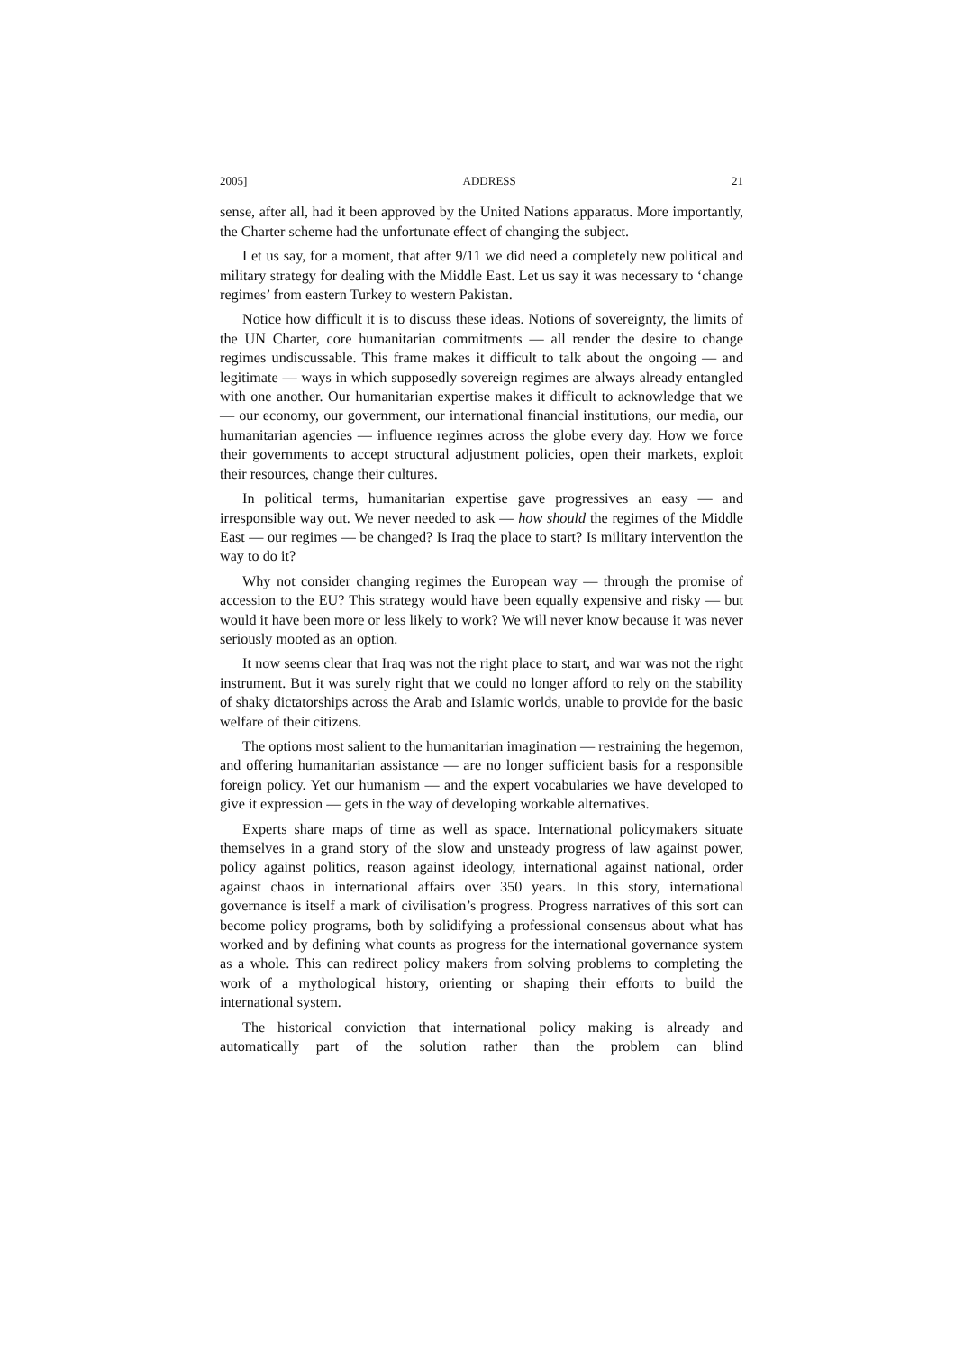2005] ADDRESS 21
sense, after all, had it been approved by the United Nations apparatus. More importantly, the Charter scheme had the unfortunate effect of changing the subject.
Let us say, for a moment, that after 9/11 we did need a completely new political and military strategy for dealing with the Middle East. Let us say it was necessary to ‘change regimes’ from eastern Turkey to western Pakistan.
Notice how difficult it is to discuss these ideas. Notions of sovereignty, the limits of the UN Charter, core humanitarian commitments — all render the desire to change regimes undiscussable. This frame makes it difficult to talk about the ongoing — and legitimate — ways in which supposedly sovereign regimes are always already entangled with one another. Our humanitarian expertise makes it difficult to acknowledge that we — our economy, our government, our international financial institutions, our media, our humanitarian agencies — influence regimes across the globe every day. How we force their governments to accept structural adjustment policies, open their markets, exploit their resources, change their cultures.
In political terms, humanitarian expertise gave progressives an easy — and irresponsible way out. We never needed to ask — how should the regimes of the Middle East — our regimes — be changed? Is Iraq the place to start? Is military intervention the way to do it?
Why not consider changing regimes the European way — through the promise of accession to the EU? This strategy would have been equally expensive and risky — but would it have been more or less likely to work? We will never know because it was never seriously mooted as an option.
It now seems clear that Iraq was not the right place to start, and war was not the right instrument. But it was surely right that we could no longer afford to rely on the stability of shaky dictatorships across the Arab and Islamic worlds, unable to provide for the basic welfare of their citizens.
The options most salient to the humanitarian imagination — restraining the hegemon, and offering humanitarian assistance — are no longer sufficient basis for a responsible foreign policy. Yet our humanism — and the expert vocabularies we have developed to give it expression — gets in the way of developing workable alternatives.
Experts share maps of time as well as space. International policymakers situate themselves in a grand story of the slow and unsteady progress of law against power, policy against politics, reason against ideology, international against national, order against chaos in international affairs over 350 years. In this story, international governance is itself a mark of civilisation’s progress. Progress narratives of this sort can become policy programs, both by solidifying a professional consensus about what has worked and by defining what counts as progress for the international governance system as a whole. This can redirect policy makers from solving problems to completing the work of a mythological history, orienting or shaping their efforts to build the international system.
The historical conviction that international policy making is already and automatically part of the solution rather than the problem can blind